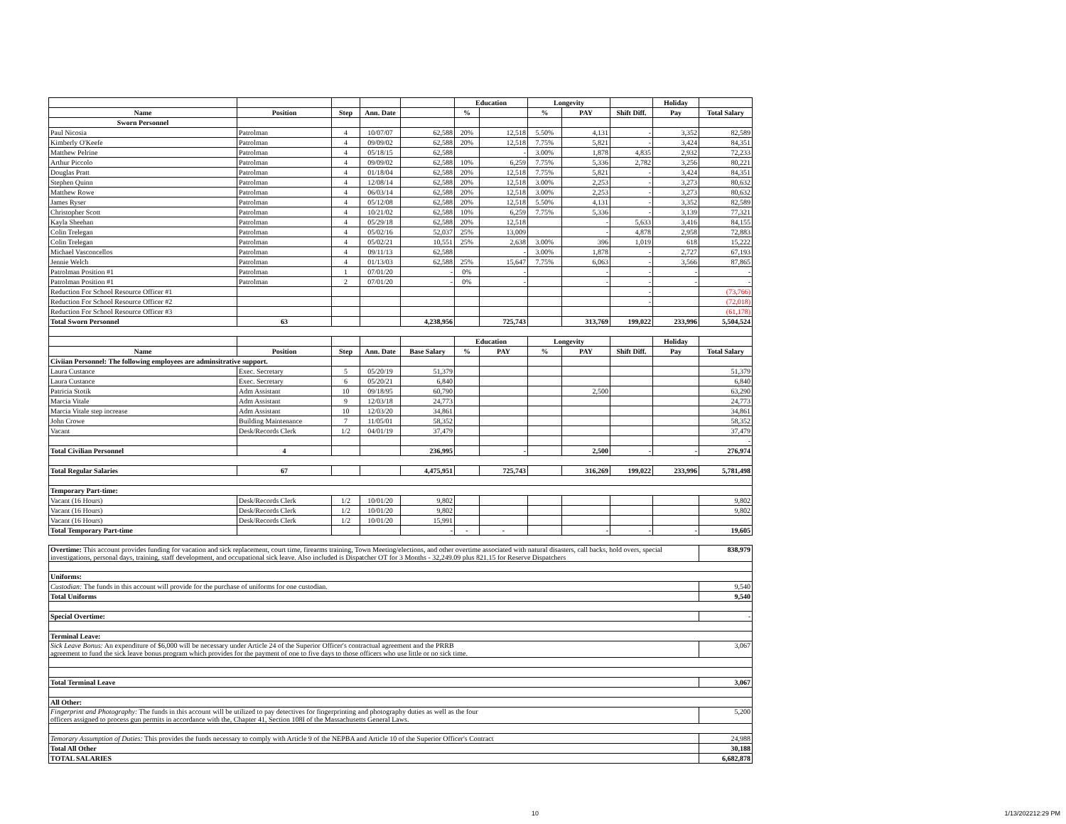| | | | | | Education | | Longevity | | | Holiday | |
| --- | --- | --- | --- | --- | --- | --- | --- | --- | --- | --- | --- |
| Name | Position | Step | Ann. Date | | % | | % | PAY | Shift Diff. | Pay | Total Salary |
| Sworn Personnel | | | | | | | | | | | |
| Paul Nicosia | Patrolman | 4 | 10/07/07 | 62,588 | 20% | 12,518 | 5.50% | 4,131 | - | 3,352 | 82,589 |
| Kimberly O'Keefe | Patrolman | 4 | 09/09/02 | 62,588 | 20% | 12,518 | 7.75% | 5,821 | - | 3,424 | 84,351 |
| Matthew Pelrine | Patrolman | 4 | 05/18/15 | 62,588 | | - | 3.00% | 1,878 | 4,835 | 2,932 | 72,233 |
| Arthur Piccolo | Patrolman | 4 | 09/09/02 | 62,588 | 10% | 6,259 | 7.75% | 5,336 | 2,782 | 3,256 | 80,221 |
| Douglas Pratt | Patrolman | 4 | 01/18/04 | 62,588 | 20% | 12,518 | 7.75% | 5,821 | - | 3,424 | 84,351 |
| Stephen Quinn | Patrolman | 4 | 12/08/14 | 62,588 | 20% | 12,518 | 3.00% | 2,253 | - | 3,273 | 80,632 |
| Matthew Rowe | Patrolman | 4 | 06/03/14 | 62,588 | 20% | 12,518 | 3.00% | 2,253 | - | 3,273 | 80,632 |
| James Ryser | Patrolman | 4 | 05/12/08 | 62,588 | 20% | 12,518 | 5.50% | 4,131 | - | 3,352 | 82,589 |
| Christopher Scott | Patrolman | 4 | 10/21/02 | 62,588 | 10% | 6,259 | 7.75% | 5,336 | - | 3,139 | 77,321 |
| Kayla Sheehan | Patrolman | 4 | 05/29/18 | 62,588 | 20% | 12,518 | | - | 5,633 | 3,416 | 84,155 |
| Colin Trelegan | Patrolman | 4 | 05/02/16 | 52,037 | 25% | 13,009 | | - | 4,878 | 2,958 | 72,883 |
| Colin Trelegan | Patrolman | 4 | 05/02/21 | 10,551 | 25% | 2,638 | 3.00% | 396 | 1,019 | 618 | 15,222 |
| Michael Vasconcellos | Patrolman | 4 | 09/11/13 | 62,588 | | - | 3.00% | 1,878 | - | 2,727 | 67,193 |
| Jennie Welch | Patrolman | 4 | 01/13/03 | 62,588 | 25% | 15,647 | 7.75% | 6,063 | - | 3,566 | 87,865 |
| Patrolman Position #1 | Patrolman | 1 | 07/01/20 | - | 0% | - | | - | - | - | - |
| Patrolman Position #1 | Patrolman | 2 | 07/01/20 | - | 0% | - | | - | - | - | - |
| Reduction For School Resource Officer #1 | | | | | | | | | - | | (73,766) |
| Reduction For School Resource Officer #2 | | | | | | | | | - | | (72,018) |
| Reduction For School Resource Officer #3 | | | | | | | | | | | (61,178) |
| Total Sworn Personnel | 63 | | | 4,238,956 | | 725,743 | | 313,769 | 199,022 | 233,996 | 5,504,524 |
| | | | | | Education | | Longevity | | | Holiday | |
| Name | Position | Step | Ann. Date | Base Salary | % | PAY | % | PAY | Shift Diff. | Pay | Total Salary |
| Civiian Personnel: The following employees are adminsitrative support. | | | | | | | | | | | |
| Laura Custance | Exec. Secretary | 5 | 05/20/19 | 51,379 | | | | | | | 51,379 |
| Laura Custance | Exec. Secretary | 6 | 05/20/21 | 6,840 | | | | | | | 6,840 |
| Patricia Stotik | Adm Assistant | 10 | 09/18/95 | 60,790 | | | | 2,500 | | | 63,290 |
| Marcia Vitale | Adm Assistant | 9 | 12/03/18 | 24,773 | | | | | | | 24,773 |
| Marcia Vitale step increase | Adm Assistant | 10 | 12/03/20 | 34,861 | | | | | | | 34,861 |
| John Crowe | Building Maintenance | 7 | 11/05/01 | 58,352 | | | | | | | 58,352 |
| Vacant | Desk/Records Clerk | 1/2 | 04/01/19 | 37,479 | | | | | | | 37,479 |
| | | | | | | | | | | | - |
| Total Civilian Personnel | 4 | | | 236,995 | | - | | 2,500 | - | - | 276,974 |
| Total Regular Salaries | 67 | | | 4,475,951 | | 725,743 | | 316,269 | 199,022 | 233,996 | 5,781,498 |
| Temporary Part-time: | | | | | | | | | | | |
| Vacant (16 Hours) | Desk/Records Clerk | 1/2 | 10/01/20 | 9,802 | | | | | | | 9,802 |
| Vacant (16 Hours) | Desk/Records Clerk | 1/2 | 10/01/20 | 9,802 | | | | | | | 9,802 |
| Vacant (16 Hours) | Desk/Records Clerk | 1/2 | 10/01/20 | 15,991 | | | | | | | |
| Total Temporary Part-time | | | | - | - | - | | - | - | - | 19,605 |
| Overtime: This account provides funding for vacation and sick replacement, court time, firearms training, Town Meeting/elections, and other overtime associated with natural disasters, call backs, hold overs, special investigations, personal days, training, staff development, and occupational sick leave. Also included is Dispatcher OT for 3 Months - 32,249.09 plus 821.15 for Reserve Dispatchers | | | | | | | | | | | 838,979 |
| Uniforms: | | | | | | | | | | | |
| Custodian: The funds in this account will provide for the purchase of uniforms for one custodian. | | | | | | | | | | | 9,540 |
| Total Uniforms | | | | | | | | | | | 9,540 |
| Special Overtime: | | | | | | | | | | | - |
| Terminal Leave: | | | | | | | | | | | |
| Sick Leave Bonus: An expenditure of $6,000 will be necessary under Article 24 of the Superior Officer's contractual agreement and the PRRB agreement to fund the sick leave bonus program which provides for the payment of one to five days to those officers who use little or no sick time. | | | | | | | | | | | 3,067 |
| Total Terminal Leave | | | | | | | | | | | 3,067 |
| All Other: | | | | | | | | | | | |
| Fingerprint and Photography: The funds in this account will be utilized to pay detectives for fingerprinting and photography duties as well as the four officers assigned to process gun permits in accordance with the, Chapter 41, Section 108I of the Massachusetts General Laws. | | | | | | | | | | | 5,200 |
| Temorary Assumption of Duties: This provides the funds necessary to comply with Article 9 of the NEPBA and Article 10 of the Superior Officer's Contract | | | | | | | | | | | 24,988 |
| Total All Other | | | | | | | | | | | 30,188 |
| TOTAL SALARIES | | | | | | | | | | | 6,682,878 |
10 1/13/202212:29 PM